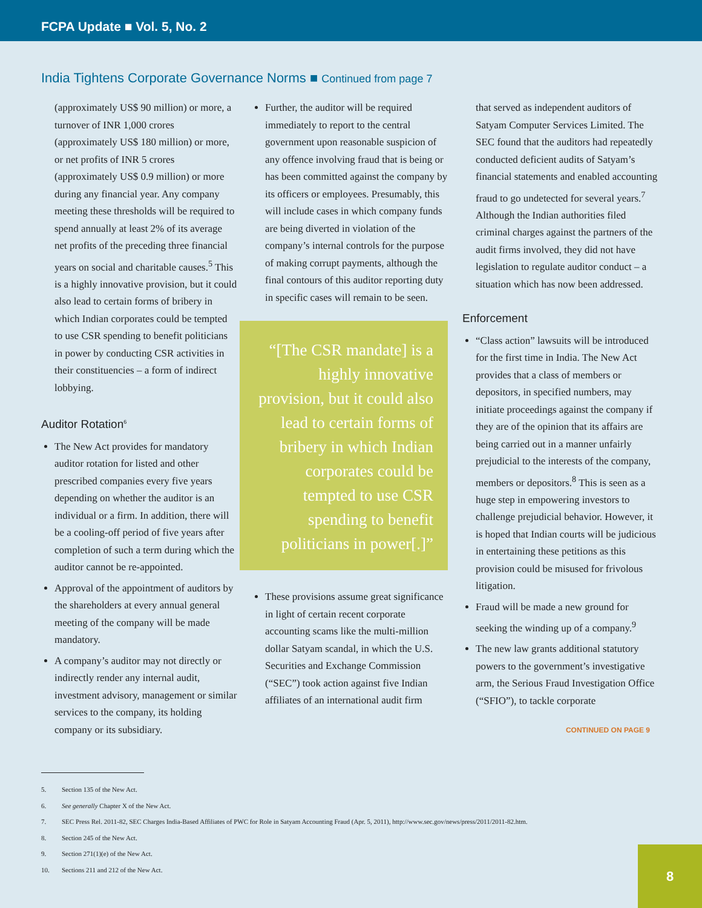FCPA Update ■ Vol. 5, No. 2
India Tightens Corporate Governance Norms ■ Continued from page 7
(approximately US$ 90 million) or more, a turnover of INR 1,000 crores (approximately US$ 180 million) or more, or net profits of INR 5 crores (approximately US$ 0.9 million) or more during any financial year. Any company meeting these thresholds will be required to spend annually at least 2% of its average net profits of the preceding three financial years on social and charitable causes.<sup>5</sup> This is a highly innovative provision, but it could also lead to certain forms of bribery in which Indian corporates could be tempted to use CSR spending to benefit politicians in power by conducting CSR activities in their constituencies – a form of indirect lobbying.
Auditor Rotation<sup>6</sup>
The New Act provides for mandatory auditor rotation for listed and other prescribed companies every five years depending on whether the auditor is an individual or a firm. In addition, there will be a cooling-off period of five years after completion of such a term during which the auditor cannot be re-appointed.
Approval of the appointment of auditors by the shareholders at every annual general meeting of the company will be made mandatory.
A company’s auditor may not directly or indirectly render any internal audit, investment advisory, management or similar services to the company, its holding company or its subsidiary.
Further, the auditor will be required immediately to report to the central government upon reasonable suspicion of any offence involving fraud that is being or has been committed against the company by its officers or employees. Presumably, this will include cases in which company funds are being diverted in violation of the company’s internal controls for the purpose of making corrupt payments, although the final contours of this auditor reporting duty in specific cases will remain to be seen.
“[The CSR mandate] is a highly innovative provision, but it could also lead to certain forms of bribery in which Indian corporates could be tempted to use CSR spending to benefit politicians in power[.]”
These provisions assume great significance in light of certain recent corporate accounting scams like the multi-million dollar Satyam scandal, in which the U.S. Securities and Exchange Commission (“SEC”) took action against five Indian affiliates of an international audit firm
that served as independent auditors of Satyam Computer Services Limited. The SEC found that the auditors had repeatedly conducted deficient audits of Satyam’s financial statements and enabled accounting fraud to go undetected for several years.<sup>7</sup> Although the Indian authorities filed criminal charges against the partners of the audit firms involved, they did not have legislation to regulate auditor conduct – a situation which has now been addressed.
Enforcement
“Class action” lawsuits will be introduced for the first time in India. The New Act provides that a class of members or depositors, in specified numbers, may initiate proceedings against the company if they are of the opinion that its affairs are being carried out in a manner unfairly prejudicial to the interests of the company, members or depositors.<sup>8</sup> This is seen as a huge step in empowering investors to challenge prejudicial behavior. However, it is hoped that Indian courts will be judicious in entertaining these petitions as this provision could be misused for frivolous litigation.
Fraud will be made a new ground for seeking the winding up of a company.<sup>9</sup>
The new law grants additional statutory powers to the government’s investigative arm, the Serious Fraud Investigation Office (“SFIO”), to tackle corporate
CONTINUED ON PAGE 9
5. Section 135 of the New Act.
6. See generally Chapter X of the New Act.
7. SEC Press Rel. 2011-82, SEC Charges India-Based Affiliates of PWC for Role in Satyam Accounting Fraud (Apr. 5, 2011), http://www.sec.gov/news/press/2011/2011-82.htm.
8. Section 245 of the New Act.
9. Section 271(1)(e) of the New Act.
10. Sections 211 and 212 of the New Act.
8